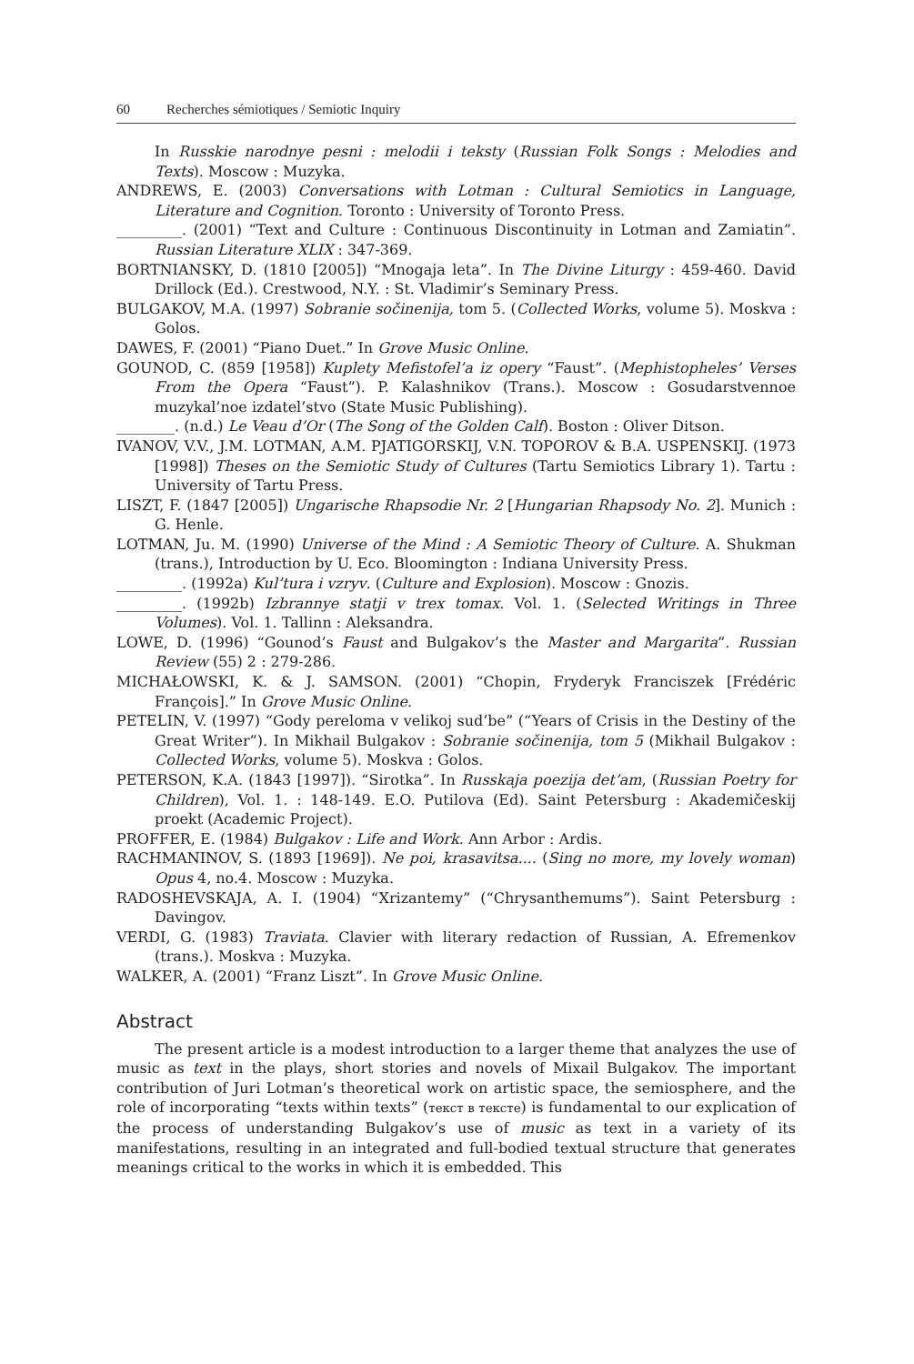60 Recherches sémiotiques / Semiotic Inquiry
In Russkie narodnye pesni : melodii i teksty (Russian Folk Songs : Melodies and Texts). Moscow : Muzyka.
ANDREWS, E. (2003) Conversations with Lotman : Cultural Semiotics in Language, Literature and Cognition. Toronto : University of Toronto Press.
_________. (2001) “Text and Culture : Continuous Discontinuity in Lotman and Zamiatin”. Russian Literature XLIX : 347-369.
BORTNIANSKY, D. (1810 [2005]) “Mnogaja leta”. In The Divine Liturgy : 459-460. David Drillock (Ed.). Crestwood, N.Y. : St. Vladimir’s Seminary Press.
BULGAKOV, M.A. (1997) Sobranie sočinenija, tom 5. (Collected Works, volume 5). Moskva : Golos.
DAWES, F. (2001) “Piano Duet.” In Grove Music Online.
GOUNOD, C. (859 [1958]) Kuplety Mefistofel’a iz opery “Faust”. (Mephistopheles’ Verses From the Opera “Faust”). P. Kalashnikov (Trans.). Moscow : Gosudarstvennoe muzykal’noe izdatel’stvo (State Music Publishing).
________. (n.d.) Le Veau d’Or (The Song of the Golden Calf). Boston : Oliver Ditson.
IVANOV, V.V., J.M. LOTMAN, A.M. PJATIGORSKIJ, V.N. TOPOROV & B.A. USPENSKIJ. (1973 [1998]) Theses on the Semiotic Study of Cultures (Tartu Semiotics Library 1). Tartu : University of Tartu Press.
LISZT, F. (1847 [2005]) Ungarische Rhapsodie Nr. 2 [Hungarian Rhapsody No. 2]. Munich : G. Henle.
LOTMAN, Ju. M. (1990) Universe of the Mind : A Semiotic Theory of Culture. A. Shukman (trans.), Introduction by U. Eco. Bloomington : Indiana University Press.
_________. (1992a) Kul’tura i vzryv. (Culture and Explosion). Moscow : Gnozis.
_________. (1992b) Izbrannye statji v trex tomax. Vol. 1. (Selected Writings in Three Volumes). Vol. 1. Tallinn : Aleksandra.
LOWE, D. (1996) “Gounod’s Faust and Bulgakov’s the Master and Margarita”. Russian Review (55) 2 : 279-286.
MICHAŁOWSKI, K. & J. SAMSON. (2001) “Chopin, Fryderyk Franciszek [Frédéric François].” In Grove Music Online.
PETELIN, V. (1997) “Gody pereloma v velikoj sud’be” (“Years of Crisis in the Destiny of the Great Writer”). In Mikhail Bulgakov : Sobranie sočinenija, tom 5 (Mikhail Bulgakov : Collected Works, volume 5). Moskva : Golos.
PETERSON, K.A. (1843 [1997]). “Sirotka”. In Russkaja poezija det’am, (Russian Poetry for Children), Vol. 1. : 148-149. E.O. Putilova (Ed). Saint Petersburg : Akademičeskij proekt (Academic Project).
PROFFER, E. (1984) Bulgakov : Life and Work. Ann Arbor : Ardis.
RACHMANINOV, S. (1893 [1969]). Ne poi, krasavitsa.... (Sing no more, my lovely woman) Opus 4, no.4. Moscow : Muzyka.
RADOSHEVSKAJA, A. I. (1904) “Xrizantemy” (“Chrysanthemums”). Saint Petersburg : Davingov.
VERDI, G. (1983) Traviata. Clavier with literary redaction of Russian, A. Efremenkov (trans.). Moskva : Muzyka.
WALKER, A. (2001) “Franz Liszt”. In Grove Music Online.
Abstract
The present article is a modest introduction to a larger theme that analyzes the use of music as text in the plays, short stories and novels of Mixail Bulgakov. The important contribution of Juri Lotman’s theoretical work on artistic space, the semiosphere, and the role of incorporating “texts within texts” (текст в тексте) is fundamental to our explication of the process of understanding Bulgakov’s use of music as text in a variety of its manifestations, resulting in an integrated and full-bodied textual structure that generates meanings critical to the works in which it is embedded. This